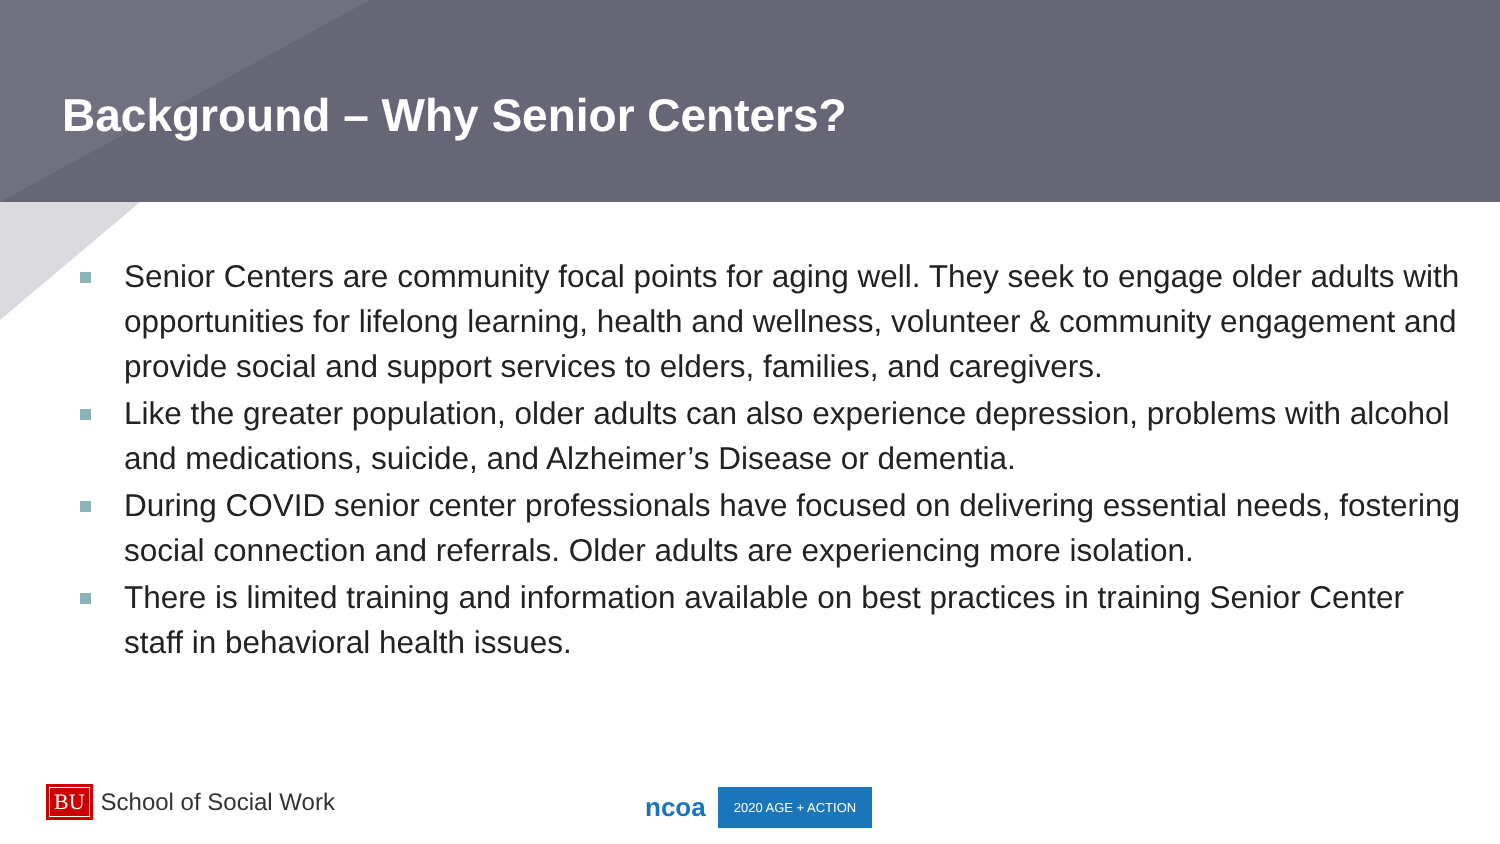Background – Why Senior Centers?
Senior Centers are community focal points for aging well. They seek to engage older adults with opportunities for lifelong learning, health and wellness, volunteer & community engagement and provide social and support services to elders, families, and caregivers.
Like the greater population, older adults can also experience depression, problems with alcohol and medications, suicide, and Alzheimer’s Disease or dementia.
During COVID senior center professionals have focused on delivering essential needs, fostering social connection and referrals. Older adults are experiencing more isolation.
There is limited training and information available on best practices in training Senior Center staff in behavioral health issues.
BU School of Social Work ncoa 2020 AGE + ACTION